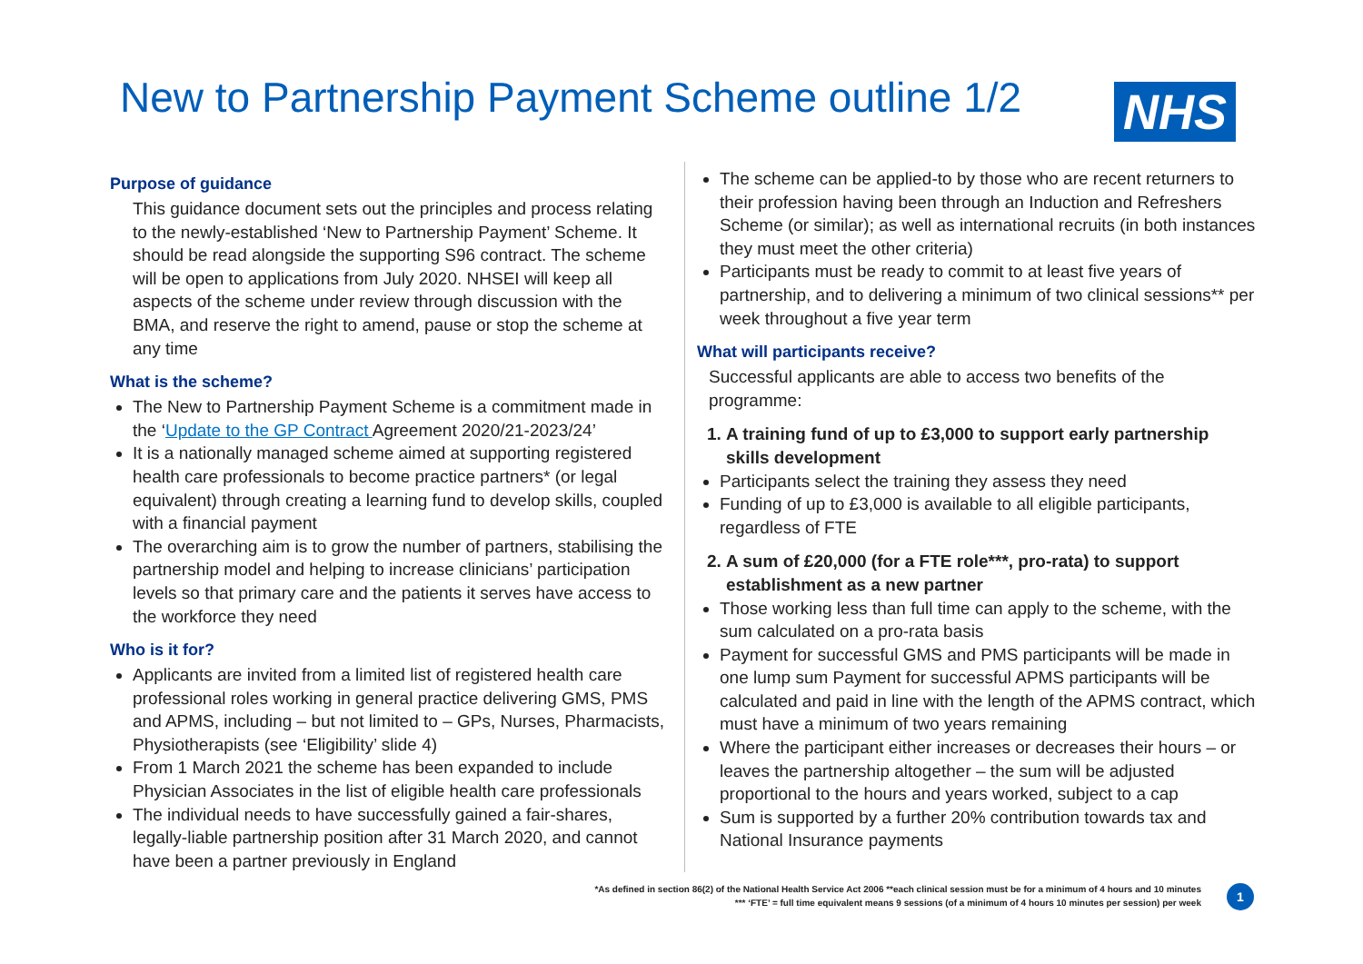New to Partnership Payment Scheme outline 1/2
NHS
Purpose of guidance
This guidance document sets out the principles and process relating to the newly-established ‘New to Partnership Payment’ Scheme. It should be read alongside the supporting S96 contract. The scheme will be open to applications from July 2020. NHSEI will keep all aspects of the scheme under review through discussion with the BMA, and reserve the right to amend, pause or stop the scheme at any time
What is the scheme?
The New to Partnership Payment Scheme is a commitment made in the ‘Update to the GP Contract Agreement 2020/21-2023/24’
It is a nationally managed scheme aimed at supporting registered health care professionals to become practice partners* (or legal equivalent) through creating a learning fund to develop skills, coupled with a financial payment
The overarching aim is to grow the number of partners, stabilising the partnership model and helping to increase clinicians’ participation levels so that primary care and the patients it serves have access to the workforce they need
Who is it for?
Applicants are invited from a limited list of registered health care professional roles working in general practice delivering GMS, PMS and APMS, including – but not limited to – GPs, Nurses, Pharmacists, Physiotherapists (see ‘Eligibility’ slide 4)
From 1 March 2021 the scheme has been expanded to include Physician Associates in the list of eligible health care professionals
The individual needs to have successfully gained a fair-shares, legally-liable partnership position after 31 March 2020, and cannot have been a partner previously in England
The scheme can be applied-to by those who are recent returners to their profession having been through an Induction and Refreshers Scheme (or similar); as well as international recruits (in both instances they must meet the other criteria)
Participants must be ready to commit to at least five years of partnership, and to delivering a minimum of two clinical sessions** per week throughout a five year term
What will participants receive?
Successful applicants are able to access two benefits of the programme:
1. A training fund of up to £3,000 to support early partnership skills development
Participants select the training they assess they need
Funding of up to £3,000 is available to all eligible participants, regardless of FTE
2. A sum of £20,000 (for a FTE role***, pro-rata) to support establishment as a new partner
Those working less than full time can apply to the scheme, with the sum calculated on a pro-rata basis
Payment for successful GMS and PMS participants will be made in one lump sum Payment for successful APMS participants will be calculated and paid in line with the length of the APMS contract, which must have a minimum of two years remaining
Where the participant either increases or decreases their hours – or leaves the partnership altogether – the sum will be adjusted proportional to the hours and years worked, subject to a cap
Sum is supported by a further 20% contribution towards tax and National Insurance payments
*As defined in section 86(2) of the National Health Service Act 2006 **each clinical session must be for a minimum of 4 hours and 10 minutes
*** ‘FTE’ = full time equivalent means 9 sessions (of a minimum of 4 hours 10 minutes per session) per week
1